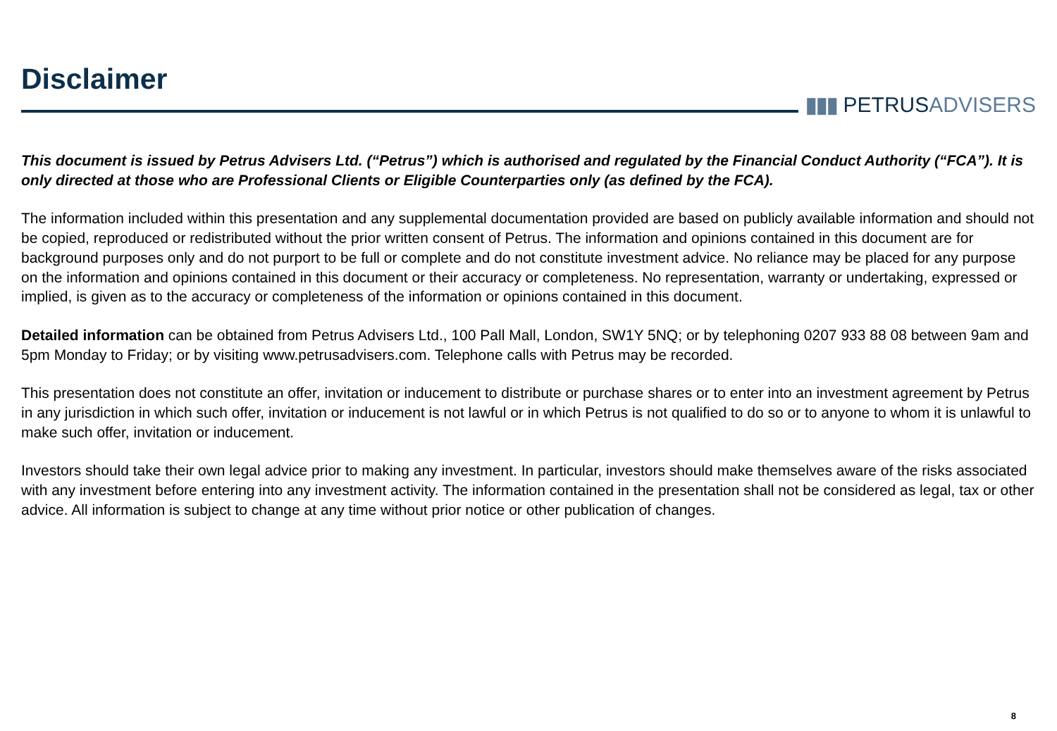Disclaimer
▮▮▮ PETRUSADVISERS
This document is issued by Petrus Advisers Ltd. (“Petrus”) which is authorised and regulated by the Financial Conduct Authority (“FCA”). It is only directed at those who are Professional Clients or Eligible Counterparties only (as defined by the FCA).
The information included within this presentation and any supplemental documentation provided are based on publicly available information and should not be copied, reproduced or redistributed without the prior written consent of Petrus. The information and opinions contained in this document are for background purposes only and do not purport to be full or complete and do not constitute investment advice. No reliance may be placed for any purpose on the information and opinions contained in this document or their accuracy or completeness. No representation, warranty or undertaking, expressed or implied, is given as to the accuracy or completeness of the information or opinions contained in this document.
Detailed information can be obtained from Petrus Advisers Ltd., 100 Pall Mall, London, SW1Y 5NQ; or by telephoning 0207 933 88 08 between 9am and 5pm Monday to Friday; or by visiting www.petrusadvisers.com. Telephone calls with Petrus may be recorded.
This presentation does not constitute an offer, invitation or inducement to distribute or purchase shares or to enter into an investment agreement by Petrus in any jurisdiction in which such offer, invitation or inducement is not lawful or in which Petrus is not qualified to do so or to anyone to whom it is unlawful to make such offer, invitation or inducement.
Investors should take their own legal advice prior to making any investment. In particular, investors should make themselves aware of the risks associated with any investment before entering into any investment activity. The information contained in the presentation shall not be considered as legal, tax or other advice. All information is subject to change at any time without prior notice or other publication of changes.
8